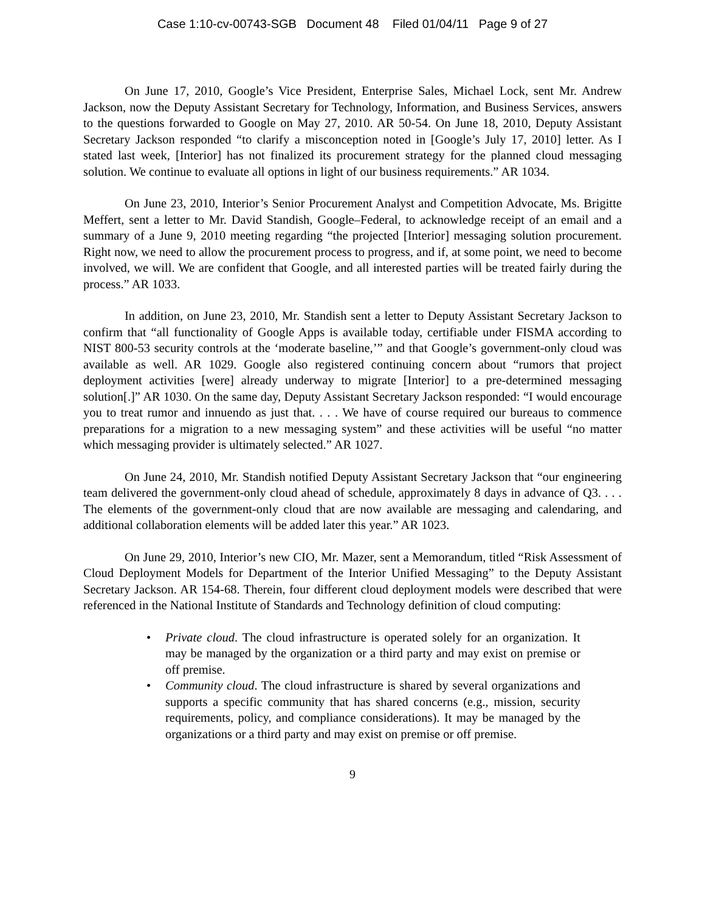Case 1:10-cv-00743-SGB Document 48 Filed 01/04/11 Page 9 of 27
On June 17, 2010, Google’s Vice President, Enterprise Sales, Michael Lock, sent Mr. Andrew Jackson, now the Deputy Assistant Secretary for Technology, Information, and Business Services, answers to the questions forwarded to Google on May 27, 2010. AR 50-54. On June 18, 2010, Deputy Assistant Secretary Jackson responded “to clarify a misconception noted in [Google’s July 17, 2010] letter. As I stated last week, [Interior] has not finalized its procurement strategy for the planned cloud messaging solution. We continue to evaluate all options in light of our business requirements.” AR 1034.
On June 23, 2010, Interior’s Senior Procurement Analyst and Competition Advocate, Ms. Brigitte Meffert, sent a letter to Mr. David Standish, Google–Federal, to acknowledge receipt of an email and a summary of a June 9, 2010 meeting regarding “the projected [Interior] messaging solution procurement. Right now, we need to allow the procurement process to progress, and if, at some point, we need to become involved, we will. We are confident that Google, and all interested parties will be treated fairly during the process.” AR 1033.
In addition, on June 23, 2010, Mr. Standish sent a letter to Deputy Assistant Secretary Jackson to confirm that “all functionality of Google Apps is available today, certifiable under FISMA according to NIST 800-53 security controls at the ‘moderate baseline,’” and that Google’s government-only cloud was available as well. AR 1029. Google also registered continuing concern about “rumors that project deployment activities [were] already underway to migrate [Interior] to a pre-determined messaging solution[.]” AR 1030. On the same day, Deputy Assistant Secretary Jackson responded: “I would encourage you to treat rumor and innuendo as just that. . . . We have of course required our bureaus to commence preparations for a migration to a new messaging system” and these activities will be useful “no matter which messaging provider is ultimately selected.” AR 1027.
On June 24, 2010, Mr. Standish notified Deputy Assistant Secretary Jackson that “our engineering team delivered the government-only cloud ahead of schedule, approximately 8 days in advance of Q3. . . . The elements of the government-only cloud that are now available are messaging and calendaring, and additional collaboration elements will be added later this year.” AR 1023.
On June 29, 2010, Interior’s new CIO, Mr. Mazer, sent a Memorandum, titled “Risk Assessment of Cloud Deployment Models for Department of the Interior Unified Messaging” to the Deputy Assistant Secretary Jackson. AR 154-68. Therein, four different cloud deployment models were described that were referenced in the National Institute of Standards and Technology definition of cloud computing:
• Private cloud. The cloud infrastructure is operated solely for an organization. It may be managed by the organization or a third party and may exist on premise or off premise.
• Community cloud. The cloud infrastructure is shared by several organizations and supports a specific community that has shared concerns (e.g., mission, security requirements, policy, and compliance considerations). It may be managed by the organizations or a third party and may exist on premise or off premise.
9